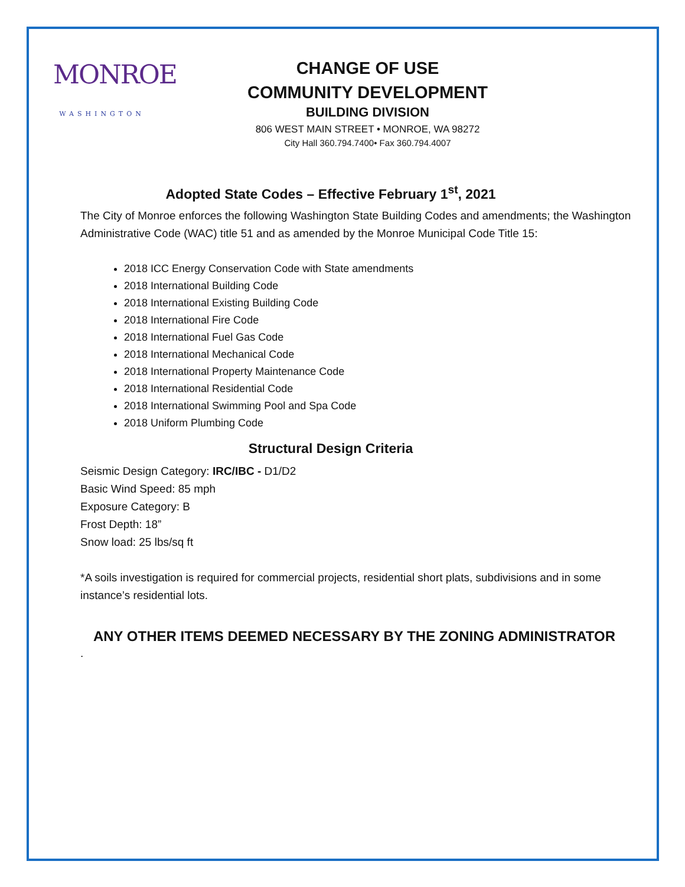MONROE
WASHINGTON
CHANGE OF USE
COMMUNITY DEVELOPMENT
BUILDING DIVISION
806 WEST MAIN STREET • MONROE, WA 98272
City Hall 360.794.7400• Fax 360.794.4007
Adopted State Codes – Effective February 1<sup>st</sup>, 2021
The City of Monroe enforces the following Washington State Building Codes and amendments; the Washington Administrative Code (WAC) title 51 and as amended by the Monroe Municipal Code Title 15:
2018 ICC Energy Conservation Code with State amendments
2018 International Building Code
2018 International Existing Building Code
2018 International Fire Code
2018 International Fuel Gas Code
2018 International Mechanical Code
2018 International Property Maintenance Code
2018 International Residential Code
2018 International Swimming Pool and Spa Code
2018 Uniform Plumbing Code
Structural Design Criteria
Seismic Design Category: IRC/IBC - D1/D2
Basic Wind Speed: 85 mph
Exposure Category: B
Frost Depth: 18”
Snow load: 25 lbs/sq ft
*A soils investigation is required for commercial projects, residential short plats, subdivisions and in some instance’s residential lots.
ANY OTHER ITEMS DEEMED NECESSARY BY THE ZONING ADMINISTRATOR
.